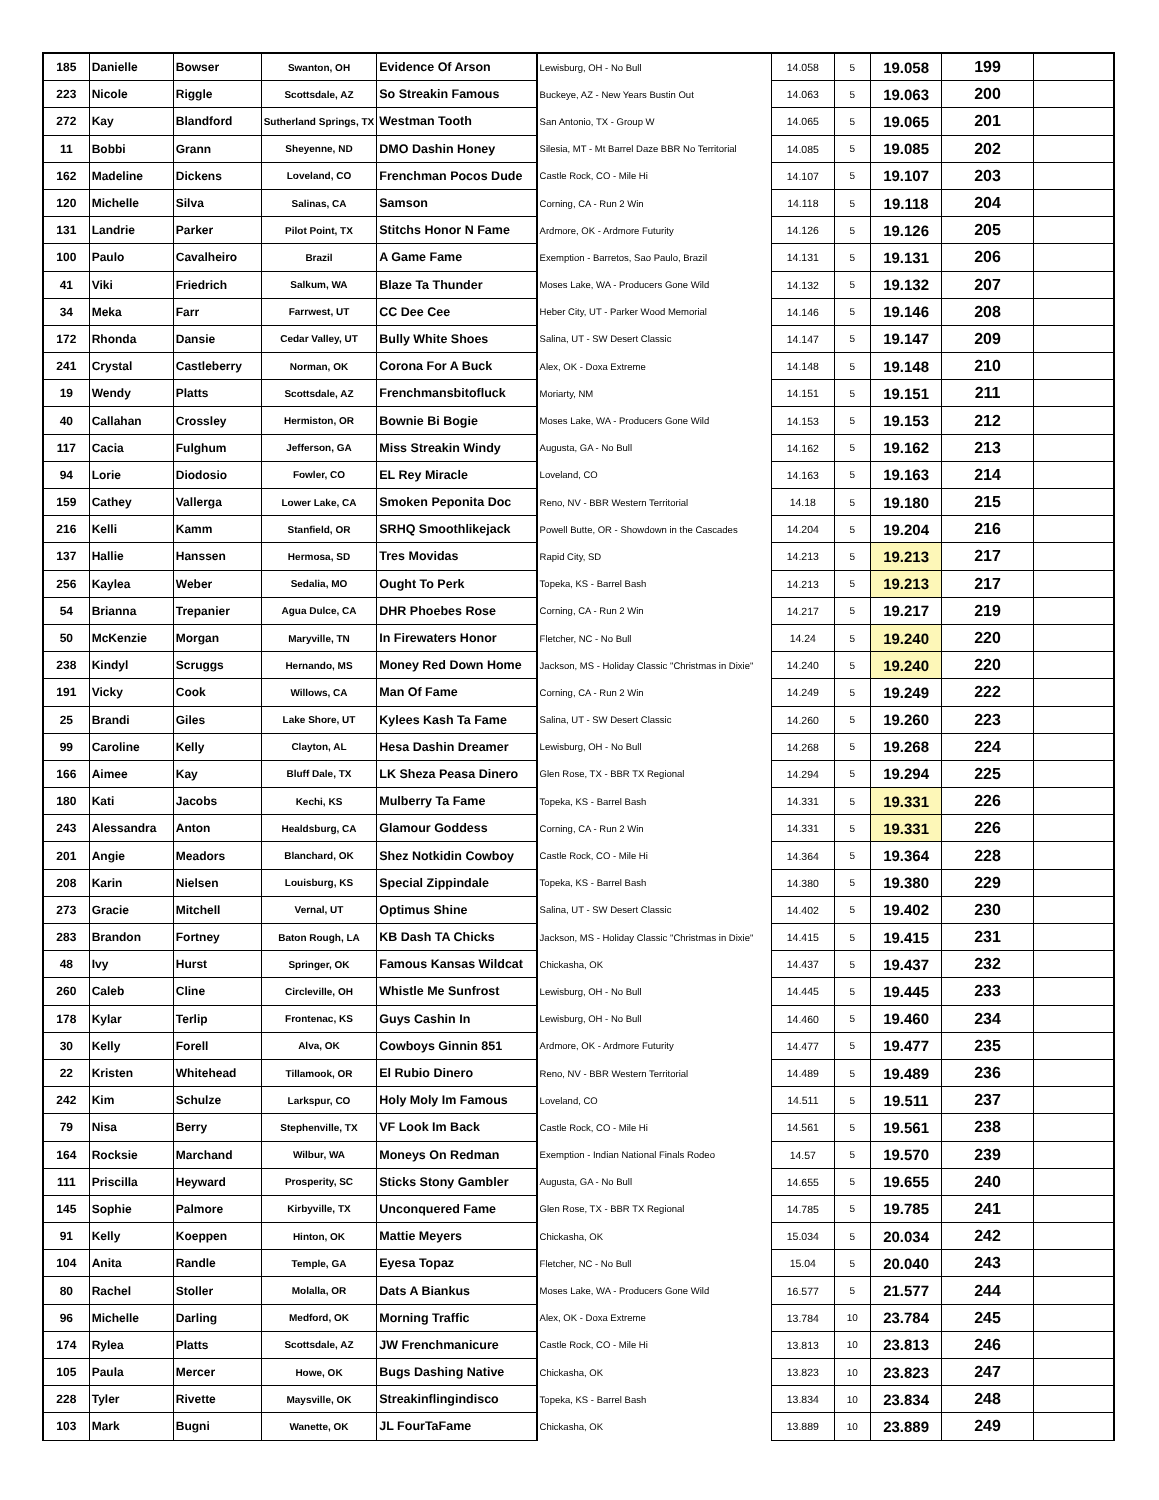| 185 | Danielle | Bowser | Swanton, OH | Evidence Of Arson | Lewisburg, OH - No Bull | 14.058 | 5 | 19.058 | 199 | |
| 223 | Nicole | Riggle | Scottsdale, AZ | So Streakin Famous | Buckeye, AZ - New Years Bustin Out | 14.063 | 5 | 19.063 | 200 | |
| 272 | Kay | Blandford | Sutherland Springs, TX | Westman Tooth | San Antonio, TX - Group W | 14.065 | 5 | 19.065 | 201 | |
| 11 | Bobbi | Grann | Sheyenne, ND | DMO Dashin Honey | Silesia, MT - Mt Barrel Daze BBR No Territorial | 14.085 | 5 | 19.085 | 202 | |
| 162 | Madeline | Dickens | Loveland, CO | Frenchman Pocos Dude | Castle Rock, CO - Mile Hi | 14.107 | 5 | 19.107 | 203 | |
| 120 | Michelle | Silva | Salinas, CA | Samson | Corning, CA - Run 2 Win | 14.118 | 5 | 19.118 | 204 | |
| 131 | Landrie | Parker | Pilot Point, TX | Stitchs Honor N Fame | Ardmore, OK - Ardmore Futurity | 14.126 | 5 | 19.126 | 205 | |
| 100 | Paulo | Cavalheiro | Brazil | A Game Fame | Exemption - Barretos, Sao Paulo, Brazil | 14.131 | 5 | 19.131 | 206 | |
| 41 | Viki | Friedrich | Salkum, WA | Blaze Ta Thunder | Moses Lake, WA - Producers Gone Wild | 14.132 | 5 | 19.132 | 207 | |
| 34 | Meka | Farr | Farrwest, UT | CC Dee Cee | Heber City, UT - Parker Wood Memorial | 14.146 | 5 | 19.146 | 208 | |
| 172 | Rhonda | Dansie | Cedar Valley, UT | Bully White Shoes | Salina, UT - SW Desert Classic | 14.147 | 5 | 19.147 | 209 | |
| 241 | Crystal | Castleberry | Norman, OK | Corona For A Buck | Alex, OK - Doxa Extreme | 14.148 | 5 | 19.148 | 210 | |
| 19 | Wendy | Platts | Scottsdale, AZ | Frenchmansbitofluck | Moriarty, NM | 14.151 | 5 | 19.151 | 211 | |
| 40 | Callahan | Crossley | Hermiston, OR | Bownie Bi Bogie | Moses Lake, WA - Producers Gone Wild | 14.153 | 5 | 19.153 | 212 | |
| 117 | Cacia | Fulghum | Jefferson, GA | Miss Streakin Windy | Augusta, GA - No Bull | 14.162 | 5 | 19.162 | 213 | |
| 94 | Lorie | Diodosio | Fowler, CO | EL Rey Miracle | Loveland, CO | 14.163 | 5 | 19.163 | 214 | |
| 159 | Cathey | Vallerga | Lower Lake, CA | Smoken Peponita Doc | Reno, NV - BBR Western Territorial | 14.18 | 5 | 19.180 | 215 | |
| 216 | Kelli | Kamm | Stanfield, OR | SRHQ Smoothlikejack | Powell Butte, OR - Showdown in the Cascades | 14.204 | 5 | 19.204 | 216 | |
| 137 | Hallie | Hanssen | Hermosa, SD | Tres Movidas | Rapid City, SD | 14.213 | 5 | 19.213 | 217 | |
| 256 | Kaylea | Weber | Sedalia, MO | Ought To Perk | Topeka, KS - Barrel Bash | 14.213 | 5 | 19.213 | 217 | |
| 54 | Brianna | Trepanier | Agua Dulce, CA | DHR Phoebes Rose | Corning, CA - Run 2 Win | 14.217 | 5 | 19.217 | 219 | |
| 50 | McKenzie | Morgan | Maryville, TN | In Firewaters Honor | Fletcher, NC - No Bull | 14.24 | 5 | 19.240 | 220 | |
| 238 | Kindyl | Scruggs | Hernando, MS | Money Red Down Home | Jackson, MS - Holiday Classic "Christmas in Dixie" | 14.240 | 5 | 19.240 | 220 | |
| 191 | Vicky | Cook | Willows, CA | Man Of Fame | Corning, CA - Run 2 Win | 14.249 | 5 | 19.249 | 222 | |
| 25 | Brandi | Giles | Lake Shore, UT | Kylees Kash Ta Fame | Salina, UT - SW Desert Classic | 14.260 | 5 | 19.260 | 223 | |
| 99 | Caroline | Kelly | Clayton, AL | Hesa Dashin Dreamer | Lewisburg, OH - No Bull | 14.268 | 5 | 19.268 | 224 | |
| 166 | Aimee | Kay | Bluff Dale, TX | LK Sheza Peasa Dinero | Glen Rose, TX - BBR TX Regional | 14.294 | 5 | 19.294 | 225 | |
| 180 | Kati | Jacobs | Kechi, KS | Mulberry Ta Fame | Topeka, KS - Barrel Bash | 14.331 | 5 | 19.331 | 226 | |
| 243 | Alessandra | Anton | Healdsburg, CA | Glamour Goddess | Corning, CA - Run 2 Win | 14.331 | 5 | 19.331 | 226 | |
| 201 | Angie | Meadors | Blanchard, OK | Shez Notkidin Cowboy | Castle Rock, CO - Mile Hi | 14.364 | 5 | 19.364 | 228 | |
| 208 | Karin | Nielsen | Louisburg, KS | Special Zippindale | Topeka, KS - Barrel Bash | 14.380 | 5 | 19.380 | 229 | |
| 273 | Gracie | Mitchell | Vernal, UT | Optimus Shine | Salina, UT - SW Desert Classic | 14.402 | 5 | 19.402 | 230 | |
| 283 | Brandon | Fortney | Baton Rough, LA | KB Dash TA Chicks | Jackson, MS - Holiday Classic "Christmas in Dixie" | 14.415 | 5 | 19.415 | 231 | |
| 48 | Ivy | Hurst | Springer, OK | Famous Kansas Wildcat | Chickasha, OK | 14.437 | 5 | 19.437 | 232 | |
| 260 | Caleb | Cline | Circleville, OH | Whistle Me Sunfrost | Lewisburg, OH - No Bull | 14.445 | 5 | 19.445 | 233 | |
| 178 | Kylar | Terlip | Frontenac, KS | Guys Cashin In | Lewisburg, OH - No Bull | 14.460 | 5 | 19.460 | 234 | |
| 30 | Kelly | Forell | Alva, OK | Cowboys Ginnin 851 | Ardmore, OK - Ardmore Futurity | 14.477 | 5 | 19.477 | 235 | |
| 22 | Kristen | Whitehead | Tillamook, OR | El Rubio Dinero | Reno, NV - BBR Western Territorial | 14.489 | 5 | 19.489 | 236 | |
| 242 | Kim | Schulze | Larkspur, CO | Holy Moly Im Famous | Loveland, CO | 14.511 | 5 | 19.511 | 237 | |
| 79 | Nisa | Berry | Stephenville, TX | VF Look Im Back | Castle Rock, CO - Mile Hi | 14.561 | 5 | 19.561 | 238 | |
| 164 | Rocksie | Marchand | Wilbur, WA | Moneys On Redman | Exemption - Indian National Finals Rodeo | 14.57 | 5 | 19.570 | 239 | |
| 111 | Priscilla | Heyward | Prosperity, SC | Sticks Stony Gambler | Augusta, GA - No Bull | 14.655 | 5 | 19.655 | 240 | |
| 145 | Sophie | Palmore | Kirbyville, TX | Unconquered Fame | Glen Rose, TX - BBR TX Regional | 14.785 | 5 | 19.785 | 241 | |
| 91 | Kelly | Koeppen | Hinton, OK | Mattie Meyers | Chickasha, OK | 15.034 | 5 | 20.034 | 242 | |
| 104 | Anita | Randle | Temple, GA | Eyesa Topaz | Fletcher, NC - No Bull | 15.04 | 5 | 20.040 | 243 | |
| 80 | Rachel | Stoller | Molalla, OR | Dats A Biankus | Moses Lake, WA - Producers Gone Wild | 16.577 | 5 | 21.577 | 244 | |
| 96 | Michelle | Darling | Medford, OK | Morning Traffic | Alex, OK - Doxa Extreme | 13.784 | 10 | 23.784 | 245 | |
| 174 | Rylea | Platts | Scottsdale, AZ | JW Frenchmanicure | Castle Rock, CO - Mile Hi | 13.813 | 10 | 23.813 | 246 | |
| 105 | Paula | Mercer | Howe, OK | Bugs Dashing Native | Chickasha, OK | 13.823 | 10 | 23.823 | 247 | |
| 228 | Tyler | Rivette | Maysville, OK | Streakinflingindisco | Topeka, KS - Barrel Bash | 13.834 | 10 | 23.834 | 248 | |
| 103 | Mark | Bugni | Wanette, OK | JL FourTaFame | Chickasha, OK | 13.889 | 10 | 23.889 | 249 | |